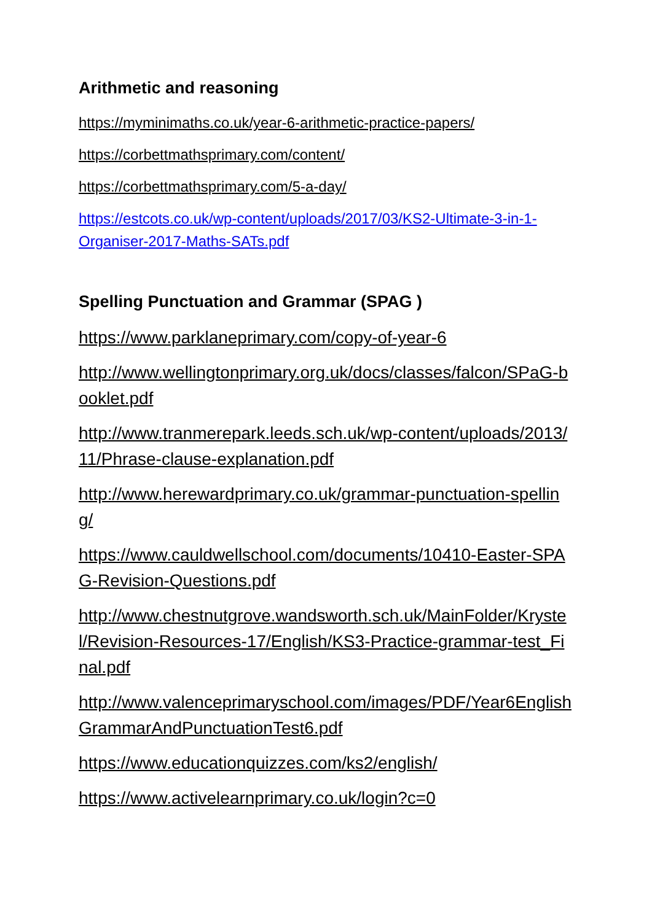Arithmetic and reasoning
https://myminimaths.co.uk/year-6-arithmetic-practice-papers/
https://corbettmathsprimary.com/content/
https://corbettmathsprimary.com/5-a-day/
https://estcots.co.uk/wp-content/uploads/2017/03/KS2-Ultimate-3-in-1-Organiser-2017-Maths-SATs.pdf
Spelling Punctuation and Grammar (SPAG )
https://www.parklaneprimary.com/copy-of-year-6
http://www.wellingtonprimary.org.uk/docs/classes/falcon/SPaG-booklet.pdf
http://www.tranmerepark.leeds.sch.uk/wp-content/uploads/2013/11/Phrase-clause-explanation.pdf
http://www.herewardprimary.co.uk/grammar-punctuation-spelling/
https://www.cauldwellschool.com/documents/10410-Easter-SPAG-Revision-Questions.pdf
http://www.chestnutgrove.wandsworth.sch.uk/MainFolder/Krystel/Revision-Resources-17/English/KS3-Practice-grammar-test_Final.pdf
http://www.valenceprimaryschool.com/images/PDF/Year6EnglishGrammarAndPunctuationTest6.pdf
https://www.educationquizzes.com/ks2/english/
https://www.activelearnprimary.co.uk/login?c=0